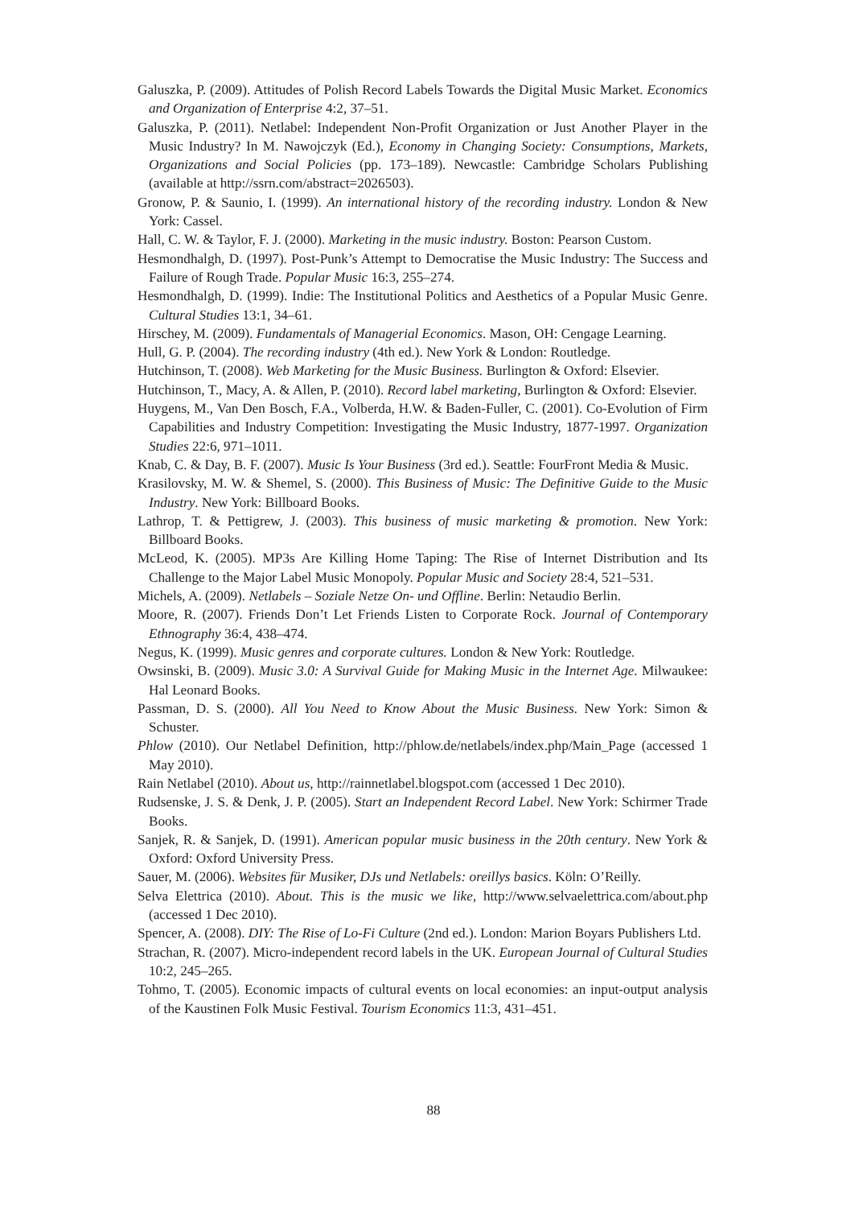Galuszka, P. (2009). Attitudes of Polish Record Labels Towards the Digital Music Market. Economics and Organization of Enterprise 4:2, 37–51.
Galuszka, P. (2011). Netlabel: Independent Non-Profit Organization or Just Another Player in the Music Industry? In M. Nawojczyk (Ed.), Economy in Changing Society: Consumptions, Markets, Organizations and Social Policies (pp. 173–189). Newcastle: Cambridge Scholars Publishing (available at http://ssrn.com/abstract=2026503).
Gronow, P. & Saunio, I. (1999). An international history of the recording industry. London & New York: Cassel.
Hall, C. W. & Taylor, F. J. (2000). Marketing in the music industry. Boston: Pearson Custom.
Hesmondhalgh, D. (1997). Post-Punk’s Attempt to Democratise the Music Industry: The Success and Failure of Rough Trade. Popular Music 16:3, 255–274.
Hesmondhalgh, D. (1999). Indie: The Institutional Politics and Aesthetics of a Popular Music Genre. Cultural Studies 13:1, 34–61.
Hirschey, M. (2009). Fundamentals of Managerial Economics. Mason, OH: Cengage Learning.
Hull, G. P. (2004). The recording industry (4th ed.). New York & London: Routledge.
Hutchinson, T. (2008). Web Marketing for the Music Business. Burlington & Oxford: Elsevier.
Hutchinson, T., Macy, A. & Allen, P. (2010). Record label marketing, Burlington & Oxford: Elsevier.
Huygens, M., Van Den Bosch, F.A., Volberda, H.W. & Baden-Fuller, C. (2001). Co-Evolution of Firm Capabilities and Industry Competition: Investigating the Music Industry, 1877-1997. Organization Studies 22:6, 971–1011.
Knab, C. & Day, B. F. (2007). Music Is Your Business (3rd ed.). Seattle: FourFront Media & Music.
Krasilovsky, M. W. & Shemel, S. (2000). This Business of Music: The Definitive Guide to the Music Industry. New York: Billboard Books.
Lathrop, T. & Pettigrew, J. (2003). This business of music marketing & promotion. New York: Billboard Books.
McLeod, K. (2005). MP3s Are Killing Home Taping: The Rise of Internet Distribution and Its Challenge to the Major Label Music Monopoly. Popular Music and Society 28:4, 521–531.
Michels, A. (2009). Netlabels – Soziale Netze On- und Offline. Berlin: Netaudio Berlin.
Moore, R. (2007). Friends Don’t Let Friends Listen to Corporate Rock. Journal of Contemporary Ethnography 36:4, 438–474.
Negus, K. (1999). Music genres and corporate cultures. London & New York: Routledge.
Owsinski, B. (2009). Music 3.0: A Survival Guide for Making Music in the Internet Age. Milwaukee: Hal Leonard Books.
Passman, D. S. (2000). All You Need to Know About the Music Business. New York: Simon & Schuster.
Phlow (2010). Our Netlabel Definition, http://phlow.de/netlabels/index.php/Main_Page (accessed 1 May 2010).
Rain Netlabel (2010). About us, http://rainnetlabel.blogspot.com (accessed 1 Dec 2010).
Rudsenske, J. S. & Denk, J. P. (2005). Start an Independent Record Label. New York: Schirmer Trade Books.
Sanjek, R. & Sanjek, D. (1991). American popular music business in the 20th century. New York & Oxford: Oxford University Press.
Sauer, M. (2006). Websites für Musiker, DJs und Netlabels: oreillys basics. Köln: O’Reilly.
Selva Elettrica (2010). About. This is the music we like, http://www.selvaelettrica.com/about.php (accessed 1 Dec 2010).
Spencer, A. (2008). DIY: The Rise of Lo-Fi Culture (2nd ed.). London: Marion Boyars Publishers Ltd.
Strachan, R. (2007). Micro-independent record labels in the UK. European Journal of Cultural Studies 10:2, 245–265.
Tohmo, T. (2005). Economic impacts of cultural events on local economies: an input-output analysis of the Kaustinen Folk Music Festival. Tourism Economics 11:3, 431–451.
88